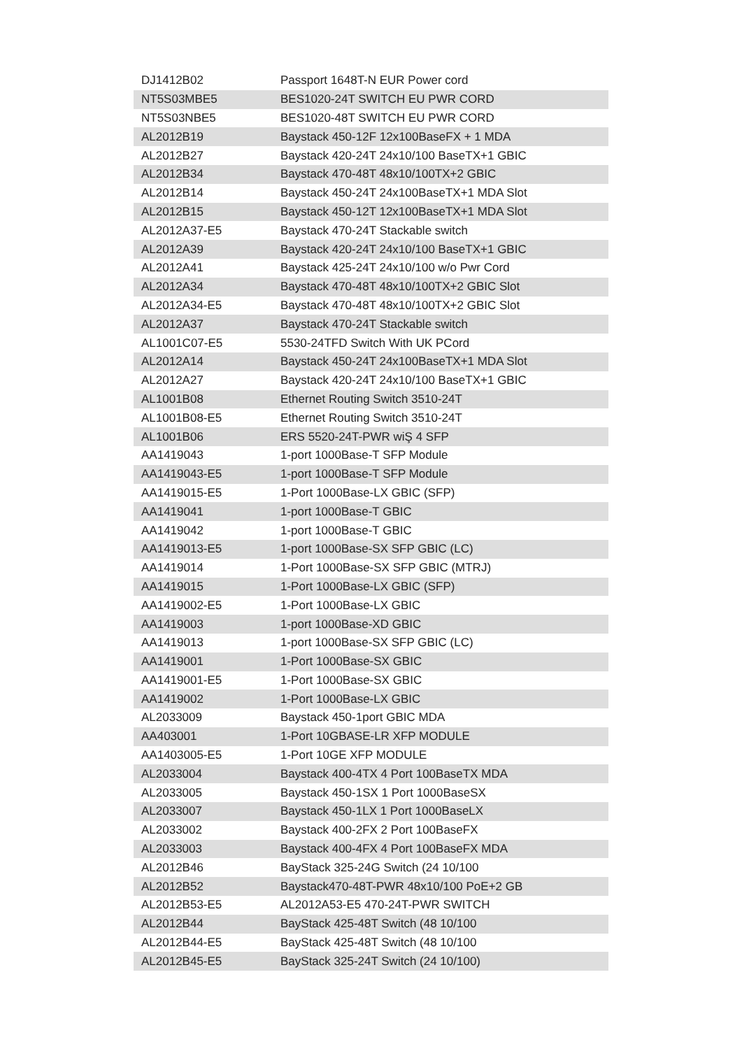| DJ1412B02 | Passport 1648T-N EUR Power cord |
| NT5S03MBE5 | BES1020-24T SWITCH EU PWR CORD |
| NT5S03NBE5 | BES1020-48T SWITCH EU PWR CORD |
| AL2012B19 | Baystack 450-12F 12x100BaseFX + 1 MDA |
| AL2012B27 | Baystack 420-24T 24x10/100 BaseTX+1 GBIC |
| AL2012B34 | Baystack 470-48T 48x10/100TX+2 GBIC |
| AL2012B14 | Baystack 450-24T 24x100BaseTX+1 MDA Slot |
| AL2012B15 | Baystack 450-12T 12x100BaseTX+1 MDA Slot |
| AL2012A37-E5 | Baystack 470-24T Stackable switch |
| AL2012A39 | Baystack 420-24T 24x10/100 BaseTX+1 GBIC |
| AL2012A41 | Baystack 425-24T 24x10/100 w/o Pwr Cord |
| AL2012A34 | Baystack 470-48T 48x10/100TX+2 GBIC Slot |
| AL2012A34-E5 | Baystack 470-48T 48x10/100TX+2 GBIC Slot |
| AL2012A37 | Baystack 470-24T Stackable switch |
| AL1001C07-E5 | 5530-24TFD Switch With UK PCord |
| AL2012A14 | Baystack 450-24T 24x100BaseTX+1 MDA Slot |
| AL2012A27 | Baystack 420-24T 24x10/100 BaseTX+1 GBIC |
| AL1001B08 | Ethernet Routing Switch 3510-24T |
| AL1001B08-E5 | Ethernet Routing Switch 3510-24T |
| AL1001B06 | ERS 5520-24T-PWR wiŞ 4 SFP |
| AA1419043 | 1-port 1000Base-T SFP Module |
| AA1419043-E5 | 1-port 1000Base-T SFP Module |
| AA1419015-E5 | 1-Port 1000Base-LX GBIC (SFP) |
| AA1419041 | 1-port 1000Base-T GBIC |
| AA1419042 | 1-port 1000Base-T GBIC |
| AA1419013-E5 | 1-port 1000Base-SX SFP GBIC (LC) |
| AA1419014 | 1-Port 1000Base-SX SFP GBIC (MTRJ) |
| AA1419015 | 1-Port 1000Base-LX GBIC (SFP) |
| AA1419002-E5 | 1-Port 1000Base-LX GBIC |
| AA1419003 | 1-port 1000Base-XD GBIC |
| AA1419013 | 1-port 1000Base-SX SFP GBIC (LC) |
| AA1419001 | 1-Port 1000Base-SX GBIC |
| AA1419001-E5 | 1-Port 1000Base-SX GBIC |
| AA1419002 | 1-Port 1000Base-LX GBIC |
| AL2033009 | Baystack 450-1port GBIC MDA |
| AA403001 | 1-Port 10GBASE-LR XFP MODULE |
| AA1403005-E5 | 1-Port 10GE XFP MODULE |
| AL2033004 | Baystack 400-4TX 4 Port 100BaseTX MDA |
| AL2033005 | Baystack 450-1SX 1 Port 1000BaseSX |
| AL2033007 | Baystack 450-1LX 1 Port 1000BaseLX |
| AL2033002 | Baystack 400-2FX 2 Port 100BaseFX |
| AL2033003 | Baystack 400-4FX 4 Port 100BaseFX MDA |
| AL2012B46 | BayStack 325-24G Switch (24 10/100 |
| AL2012B52 | Baystack470-48T-PWR 48x10/100 PoE+2 GB |
| AL2012B53-E5 | AL2012A53-E5 470-24T-PWR SWITCH |
| AL2012B44 | BayStack 425-48T Switch (48 10/100 |
| AL2012B44-E5 | BayStack 425-48T Switch (48 10/100 |
| AL2012B45-E5 | BayStack 325-24T Switch (24 10/100) |